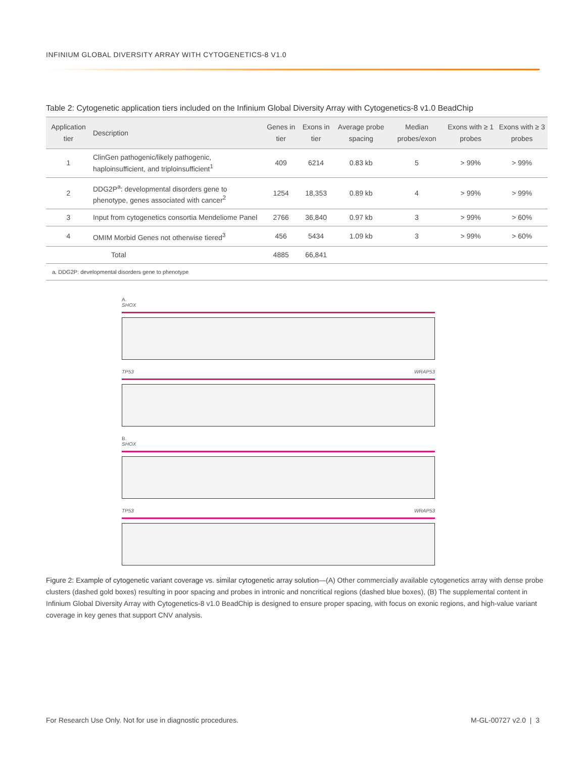INFINIUM GLOBAL DIVERSITY ARRAY WITH CYTOGENETICS-8 V1.0
Table 2: Cytogenetic application tiers included on the Infinium Global Diversity Array with Cytogenetics-8 v1.0 BeadChip
| Application tier | Description | Genes in tier | Exons in tier | Average probe spacing | Median probes/exon | Exons with ≥ 1 probes | Exons with ≥ 3 probes |
| --- | --- | --- | --- | --- | --- | --- | --- |
| 1 | ClinGen pathogenic/likely pathogenic, haploinsufficient, and triploinsufficient<sup>1</sup> | 409 | 6214 | 0.83 kb | 5 | > 99% | > 99% |
| 2 | DDG2P<sup>a</sup>: developmental disorders gene to phenotype, genes associated with cancer<sup>2</sup> | 1254 | 18,353 | 0.89 kb | 4 | > 99% | > 99% |
| 3 | Input from cytogenetics consortia Mendeliome Panel | 2766 | 36,840 | 0.97 kb | 3 | > 99% | > 60% |
| 4 | OMIM Morbid Genes not otherwise tiered<sup>3</sup> | 456 | 5434 | 1.09 kb | 3 | > 99% | > 60% |
| | Total | 4885 | 66,841 | | | | |
a. DDG2P: developmental disorders gene to phenotype
A.
SHOX
TP53 WRAP53
B.
SHOX
TP53 WRAP53
Figure 2: Example of cytogenetic variant coverage vs. similar cytogenetic array solution—(A) Other commercially available cytogenetics array with dense probe clusters (dashed gold boxes) resulting in poor spacing and probes in intronic and noncritical regions (dashed blue boxes), (B) The supplemental content in Infinium Global Diversity Array with Cytogenetics-8 v1.0 BeadChip is designed to ensure proper spacing, with focus on exonic regions, and high-value variant coverage in key genes that support CNV analysis.
For Research Use Only. Not for use in diagnostic procedures. M-GL-00727 v2.0 | 3